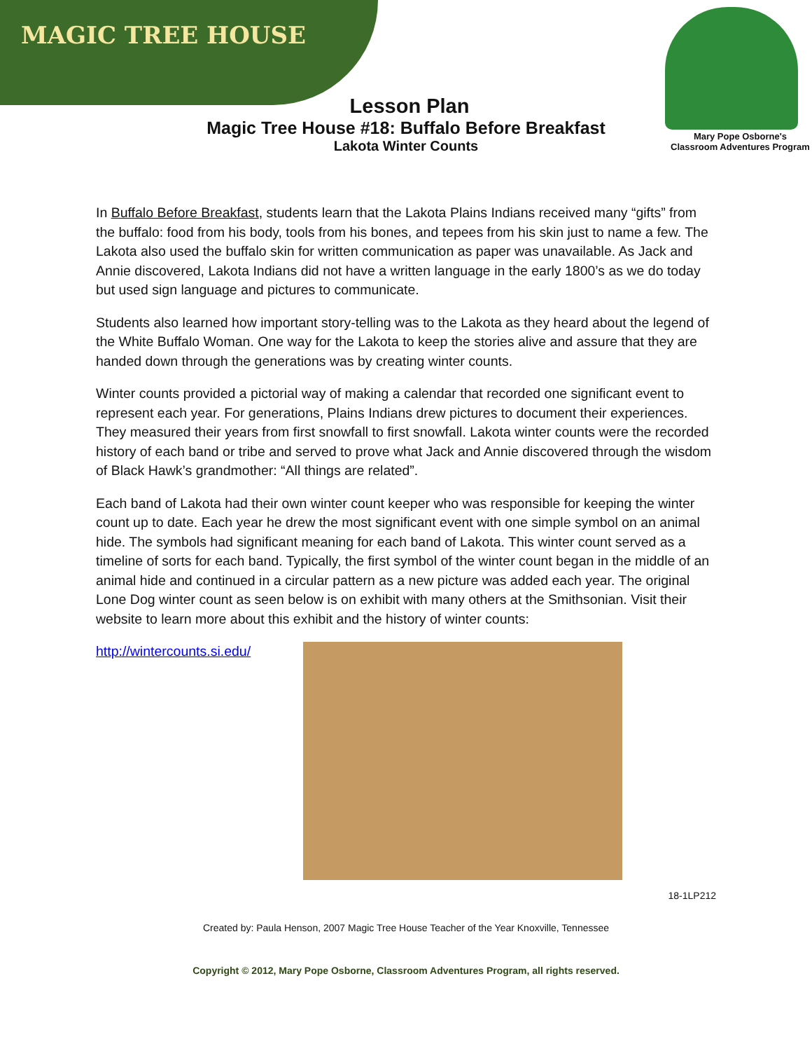MAGIC TREE HOUSE
Mary Pope Osborne's
Classroom Adventures Program
Lesson Plan
Magic Tree House #18: Buffalo Before Breakfast
Lakota Winter Counts
In Buffalo Before Breakfast, students learn that the Lakota Plains Indians received many “gifts” from the buffalo: food from his body, tools from his bones, and tepees from his skin just to name a few. The Lakota also used the buffalo skin for written communication as paper was unavailable. As Jack and Annie discovered, Lakota Indians did not have a written language in the early 1800’s as we do today but used sign language and pictures to communicate.
Students also learned how important story-telling was to the Lakota as they heard about the legend of the White Buffalo Woman. One way for the Lakota to keep the stories alive and assure that they are handed down through the generations was by creating winter counts.
Winter counts provided a pictorial way of making a calendar that recorded one significant event to represent each year. For generations, Plains Indians drew pictures to document their experiences. They measured their years from first snowfall to first snowfall. Lakota winter counts were the recorded history of each band or tribe and served to prove what Jack and Annie discovered through the wisdom of Black Hawk’s grandmother: “All things are related”.
Each band of Lakota had their own winter count keeper who was responsible for keeping the winter count up to date. Each year he drew the most significant event with one simple symbol on an animal hide. The symbols had significant meaning for each band of Lakota. This winter count served as a timeline of sorts for each band. Typically, the first symbol of the winter count began in the middle of an animal hide and continued in a circular pattern as a new picture was added each year. The original Lone Dog winter count as seen below is on exhibit with many others at the Smithsonian. Visit their website to learn more about this exhibit and the history of winter counts:
http://wintercounts.si.edu/
18-1LP212
Created by: Paula Henson, 2007 Magic Tree House Teacher of the Year Knoxville, Tennessee
Copyright © 2012, Mary Pope Osborne, Classroom Adventures Program, all rights reserved.